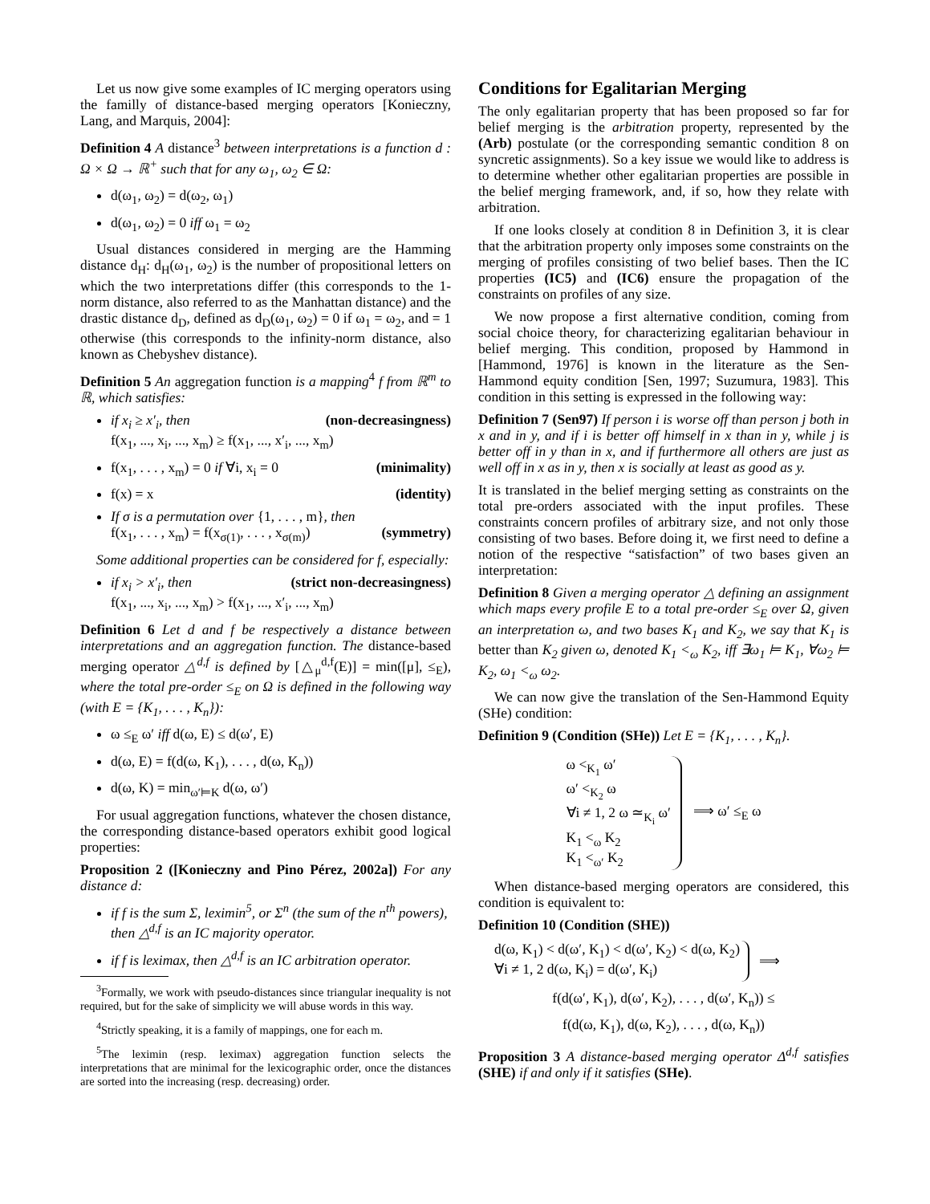Let us now give some examples of IC merging operators using the familly of distance-based merging operators [Konieczny, Lang, and Marquis, 2004]:
Definition 4 A distance<sup>3</sup> between interpretations is a function d : Ω × Ω → ℝ<sup>+</sup> such that for any ω<sub>1</sub>, ω<sub>2</sub> ∈ Ω:
d(ω<sub>1</sub>, ω<sub>2</sub>) = d(ω<sub>2</sub>, ω<sub>1</sub>)
d(ω<sub>1</sub>, ω<sub>2</sub>) = 0 iff ω<sub>1</sub> = ω<sub>2</sub>
Usual distances considered in merging are the Hamming distance d<sub>H</sub>: d<sub>H</sub>(ω<sub>1</sub>, ω<sub>2</sub>) is the number of propositional letters on which the two interpretations differ (this corresponds to the 1-norm distance, also referred to as the Manhattan distance) and the drastic distance d<sub>D</sub>, defined as d<sub>D</sub>(ω<sub>1</sub>, ω<sub>2</sub>) = 0 if ω<sub>1</sub> = ω<sub>2</sub>, and = 1 otherwise (this corresponds to the infinity-norm distance, also known as Chebyshev distance).
Definition 5 An aggregation function is a mapping<sup>4</sup> f from ℝ<sup>m</sup> to ℝ, which satisfies:
if x<sub>i</sub> ≥ x′<sub>i</sub>, then (non-decreasingness)
f(x<sub>1</sub>, ..., x<sub>i</sub>, ..., x<sub>m</sub>) ≥ f(x<sub>1</sub>, ..., x′<sub>i</sub>, ..., x<sub>m</sub>)
f(x<sub>1</sub>, . . . , x<sub>m</sub>) = 0 if ∀i, x<sub>i</sub> = 0 (minimality)
f(x) = x (identity)
If σ is a permutation over {1, . . . , m}, then
f(x<sub>1</sub>, . . . , x<sub>m</sub>) = f(x<sub>σ(1)</sub>, . . . , x<sub>σ(m)</sub>) (symmetry)
Some additional properties can be considered for f, especially:
if x<sub>i</sub> > x′<sub>i</sub>, then (strict non-decreasingness)
f(x<sub>1</sub>, ..., x<sub>i</sub>, ..., x<sub>m</sub>) > f(x<sub>1</sub>, ..., x′<sub>i</sub>, ..., x<sub>m</sub>)
Definition 6 Let d and f be respectively a distance between interpretations and an aggregation function. The distance-based merging operator △<sup>d,f</sup> is defined by [△<sub>μ</sub><sup>d,f</sup>(E)] = min([μ], ≤<sub>E</sub>), where the total pre-order ≤<sub>E</sub> on Ω is defined in the following way (with E = {K<sub>1</sub>, . . . , K<sub>n</sub>}):
ω ≤<sub>E</sub> ω′ iff d(ω, E) ≤ d(ω′, E)
d(ω, E) = f(d(ω, K<sub>1</sub>), . . . , d(ω, K<sub>n</sub>))
d(ω, K) = min<sub>ω′⊨K</sub> d(ω, ω′)
For usual aggregation functions, whatever the chosen distance, the corresponding distance-based operators exhibit good logical properties:
Proposition 2 ([Konieczny and Pino Pérez, 2002a]) For any distance d:
if f is the sum Σ, leximin<sup>5</sup>, or Σ<sup>n</sup> (the sum of the n<sup>th</sup> powers), then △<sup>d,f</sup> is an IC majority operator.
if f is leximax, then △<sup>d,f</sup> is an IC arbitration operator.
<sup>3</sup> Formally, we work with pseudo-distances since triangular inequality is not required, but for the sake of simplicity we will abuse words in this way.
<sup>4</sup> Strictly speaking, it is a family of mappings, one for each m.
<sup>5</sup> The leximin (resp. leximax) aggregation function selects the interpretations that are minimal for the lexicographic order, once the distances are sorted into the increasing (resp. decreasing) order.
Conditions for Egalitarian Merging
The only egalitarian property that has been proposed so far for belief merging is the arbitration property, represented by the (Arb) postulate (or the corresponding semantic condition 8 on syncretic assignments). So a key issue we would like to address is to determine whether other egalitarian properties are possible in the belief merging framework, and, if so, how they relate with arbitration.
If one looks closely at condition 8 in Definition 3, it is clear that the arbitration property only imposes some constraints on the merging of profiles consisting of two belief bases. Then the IC properties (IC5) and (IC6) ensure the propagation of the constraints on profiles of any size.
We now propose a first alternative condition, coming from social choice theory, for characterizing egalitarian behaviour in belief merging. This condition, proposed by Hammond in [Hammond, 1976] is known in the literature as the Sen-Hammond equity condition [Sen, 1997; Suzumura, 1983]. This condition in this setting is expressed in the following way:
Definition 7 (Sen97) If person i is worse off than person j both in x and in y, and if i is better off himself in x than in y, while j is better off in y than in x, and if furthermore all others are just as well off in x as in y, then x is socially at least as good as y.
It is translated in the belief merging setting as constraints on the total pre-orders associated with the input profiles. These constraints concern profiles of arbitrary size, and not only those consisting of two bases. Before doing it, we first need to define a notion of the respective “satisfaction” of two bases given an interpretation:
Definition 8 Given a merging operator △ defining an assignment which maps every profile E to a total pre-order ≤<sub>E</sub> over Ω, given an interpretation ω, and two bases K<sub>1</sub> and K<sub>2</sub>, we say that K<sub>1</sub> is better than K<sub>2</sub> given ω, denoted K<sub>1</sub> <<sub>ω</sub> K<sub>2</sub>, iff ∃ω<sub>1</sub> ⊨ K<sub>1</sub>, ∀ω<sub>2</sub> ⊨ K<sub>2</sub>, ω<sub>1</sub> <<sub>ω</sub> ω<sub>2</sub>.
We can now give the translation of the Sen-Hammond Equity (SHe) condition:
Definition 9 (Condition (SHe)) Let E = {K<sub>1</sub>, . . . , K<sub>n</sub>}.
ω <<sub>K<sub>1</sub></sub> ω′
ω′ <<sub>K<sub>2</sub></sub> ω
∀i ≠ 1, 2 ω ≃<sub>K<sub>i</sub></sub> ω′
K<sub>1</sub> <<sub>ω</sub> K<sub>2</sub>
K<sub>1</sub> <<sub>ω′</sub> K<sub>2</sub>
⟹ ω′ ≤<sub>E</sub> ω
When distance-based merging operators are considered, this condition is equivalent to:
Definition 10 (Condition (SHE))
d(ω, K<sub>1</sub>) < d(ω′, K<sub>1</sub>) < d(ω′, K<sub>2</sub>) < d(ω, K<sub>2</sub>)
∀i ≠ 1, 2 d(ω, K<sub>i</sub>) = d(ω′, K<sub>i</sub>)
⟹
f(d(ω′, K<sub>1</sub>), d(ω′, K<sub>2</sub>), . . . , d(ω′, K<sub>n</sub>)) ≤
f(d(ω, K<sub>1</sub>), d(ω, K<sub>2</sub>), . . . , d(ω, K<sub>n</sub>))
Proposition 3 A distance-based merging operator Δ<sup>d,f</sup> satisfies (SHE) if and only if it satisfies (SHe).